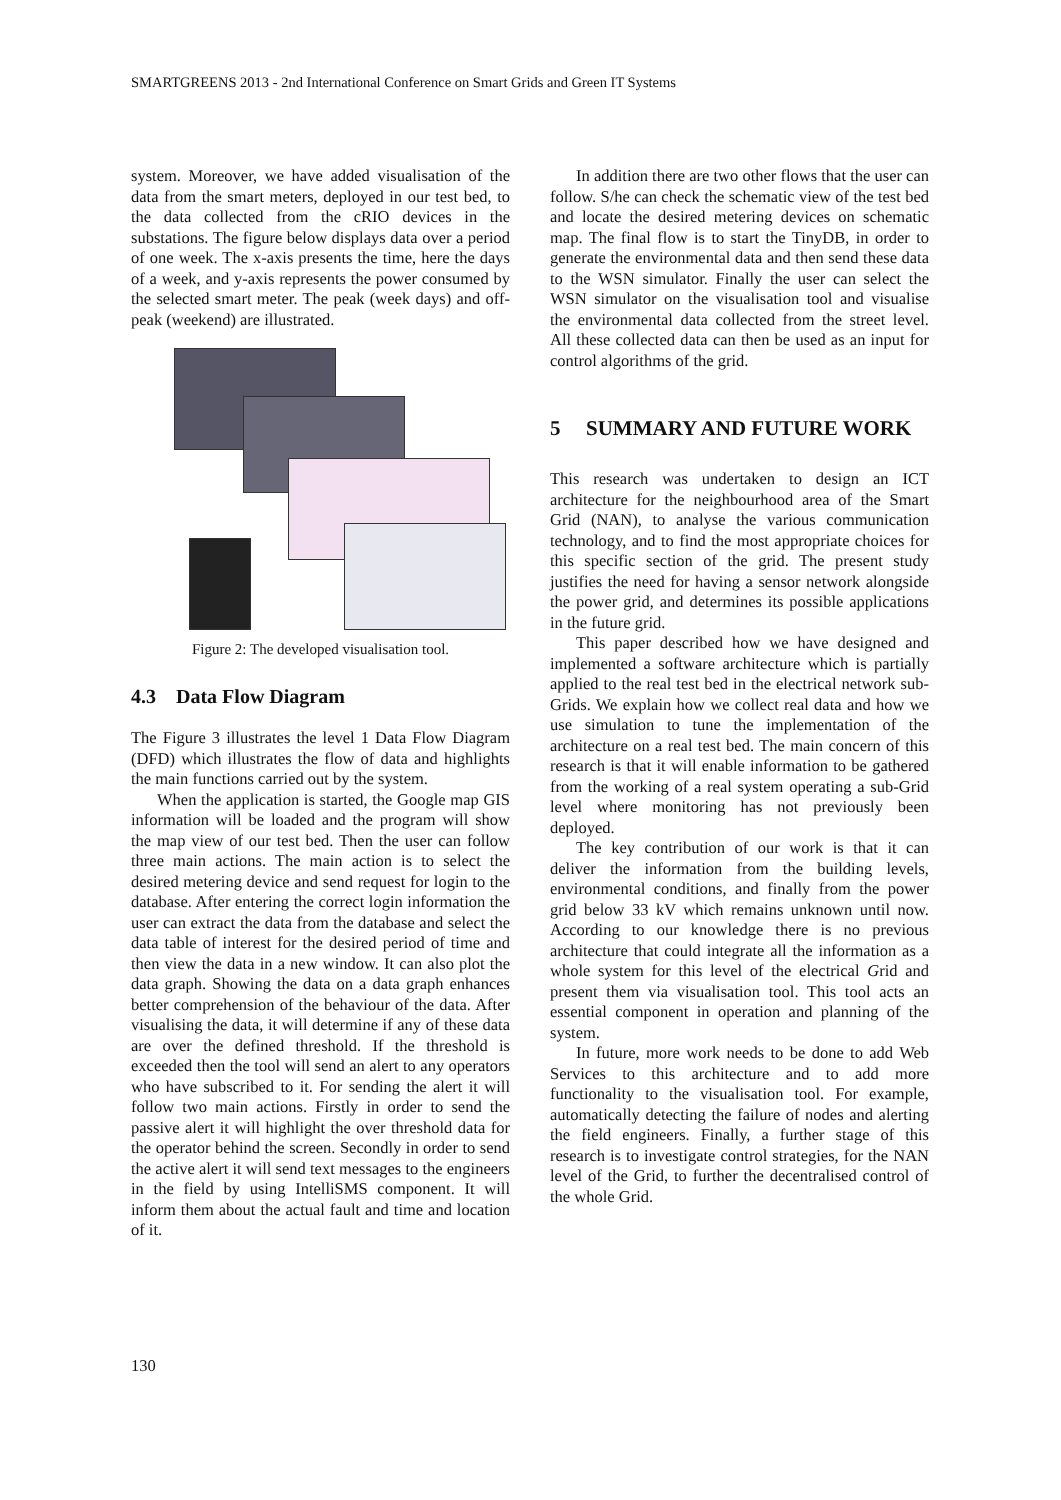SMARTGREENS 2013 - 2nd International Conference on Smart Grids and Green IT Systems
system. Moreover, we have added visualisation of the data from the smart meters, deployed in our test bed, to the data collected from the cRIO devices in the substations. The figure below displays data over a period of one week. The x-axis presents the time, here the days of a week, and y-axis represents the power consumed by the selected smart meter. The peak (week days) and off-peak (weekend) are illustrated.
Figure 2: The developed visualisation tool.
4.3 Data Flow Diagram
The Figure 3 illustrates the level 1 Data Flow Diagram (DFD) which illustrates the flow of data and highlights the main functions carried out by the system.
When the application is started, the Google map GIS information will be loaded and the program will show the map view of our test bed. Then the user can follow three main actions. The main action is to select the desired metering device and send request for login to the database. After entering the correct login information the user can extract the data from the database and select the data table of interest for the desired period of time and then view the data in a new window. It can also plot the data graph. Showing the data on a data graph enhances better comprehension of the behaviour of the data. After visualising the data, it will determine if any of these data are over the defined threshold. If the threshold is exceeded then the tool will send an alert to any operators who have subscribed to it. For sending the alert it will follow two main actions. Firstly in order to send the passive alert it will highlight the over threshold data for the operator behind the screen. Secondly in order to send the active alert it will send text messages to the engineers in the field by using IntelliSMS component. It will inform them about the actual fault and time and location of it.
In addition there are two other flows that the user can follow. S/he can check the schematic view of the test bed and locate the desired metering devices on schematic map. The final flow is to start the TinyDB, in order to generate the environmental data and then send these data to the WSN simulator. Finally the user can select the WSN simulator on the visualisation tool and visualise the environmental data collected from the street level. All these collected data can then be used as an input for control algorithms of the grid.
5 SUMMARY AND FUTURE WORK
This research was undertaken to design an ICT architecture for the neighbourhood area of the Smart Grid (NAN), to analyse the various communication technology, and to find the most appropriate choices for this specific section of the grid. The present study justifies the need for having a sensor network alongside the power grid, and determines its possible applications in the future grid.
This paper described how we have designed and implemented a software architecture which is partially applied to the real test bed in the electrical network sub-Grids. We explain how we collect real data and how we use simulation to tune the implementation of the architecture on a real test bed. The main concern of this research is that it will enable information to be gathered from the working of a real system operating a sub-Grid level where monitoring has not previously been deployed.
The key contribution of our work is that it can deliver the information from the building levels, environmental conditions, and finally from the power grid below 33 kV which remains unknown until now. According to our knowledge there is no previous architecture that could integrate all the information as a whole system for this level of the electrical Grid and present them via visualisation tool. This tool acts an essential component in operation and planning of the system.
In future, more work needs to be done to add Web Services to this architecture and to add more functionality to the visualisation tool. For example, automatically detecting the failure of nodes and alerting the field engineers. Finally, a further stage of this research is to investigate control strategies, for the NAN level of the Grid, to further the decentralised control of the whole Grid.
130